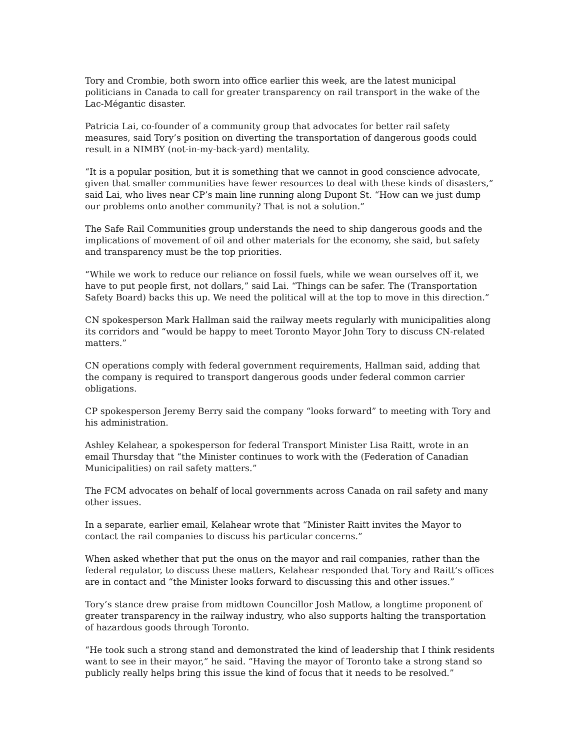Tory and Crombie, both sworn into office earlier this week, are the latest municipal politicians in Canada to call for greater transparency on rail transport in the wake of the Lac-Mégantic disaster.
Patricia Lai, co-founder of a community group that advocates for better rail safety measures, said Tory’s position on diverting the transportation of dangerous goods could result in a NIMBY (not-in-my-back-yard) mentality.
“It is a popular position, but it is something that we cannot in good conscience advocate, given that smaller communities have fewer resources to deal with these kinds of disasters,” said Lai, who lives near CP’s main line running along Dupont St. “How can we just dump our problems onto another community? That is not a solution.”
The Safe Rail Communities group understands the need to ship dangerous goods and the implications of movement of oil and other materials for the economy, she said, but safety and transparency must be the top priorities.
“While we work to reduce our reliance on fossil fuels, while we wean ourselves off it, we have to put people first, not dollars,” said Lai. “Things can be safer. The (Transportation Safety Board) backs this up. We need the political will at the top to move in this direction.”
CN spokesperson Mark Hallman said the railway meets regularly with municipalities along its corridors and “would be happy to meet Toronto Mayor John Tory to discuss CN-related matters.”
CN operations comply with federal government requirements, Hallman said, adding that the company is required to transport dangerous goods under federal common carrier obligations.
CP spokesperson Jeremy Berry said the company “looks forward” to meeting with Tory and his administration.
Ashley Kelahear, a spokesperson for federal Transport Minister Lisa Raitt, wrote in an email Thursday that “the Minister continues to work with the (Federation of Canadian Municipalities) on rail safety matters.”
The FCM advocates on behalf of local governments across Canada on rail safety and many other issues.
In a separate, earlier email, Kelahear wrote that “Minister Raitt invites the Mayor to contact the rail companies to discuss his particular concerns.”
When asked whether that put the onus on the mayor and rail companies, rather than the federal regulator, to discuss these matters, Kelahear responded that Tory and Raitt’s offices are in contact and “the Minister looks forward to discussing this and other issues.”
Tory’s stance drew praise from midtown Councillor Josh Matlow, a longtime proponent of greater transparency in the railway industry, who also supports halting the transportation of hazardous goods through Toronto.
“He took such a strong stand and demonstrated the kind of leadership that I think residents want to see in their mayor,” he said. “Having the mayor of Toronto take a strong stand so publicly really helps bring this issue the kind of focus that it needs to be resolved.”